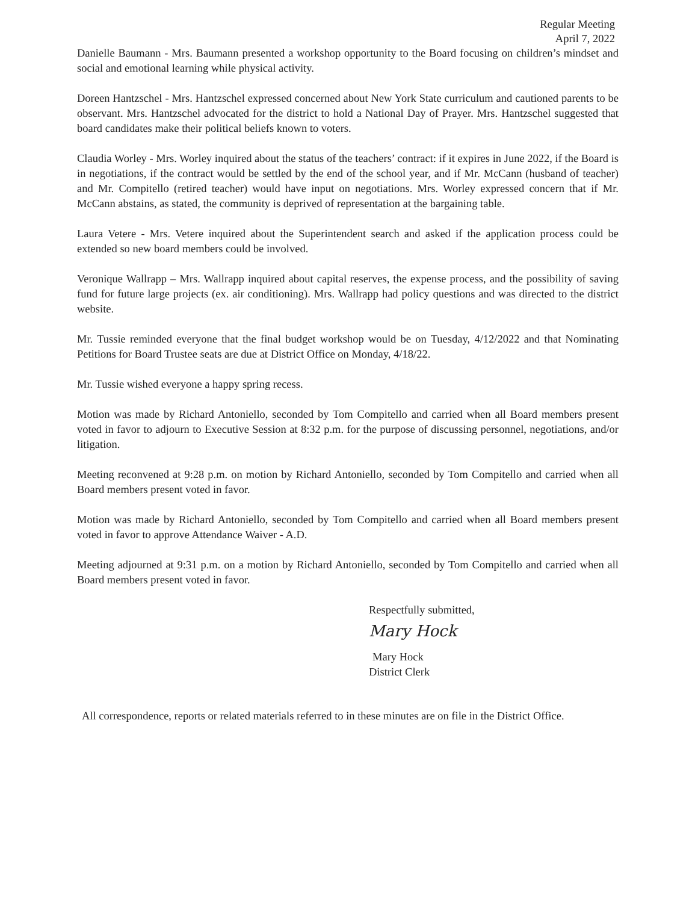Regular Meeting
April 7, 2022
Danielle Baumann - Mrs. Baumann presented a workshop opportunity to the Board focusing on children’s mindset and social and emotional learning while physical activity.
Doreen Hantzschel - Mrs. Hantzschel expressed concerned about New York State curriculum and cautioned parents to be observant. Mrs. Hantzschel advocated for the district to hold a National Day of Prayer. Mrs. Hantzschel suggested that board candidates make their political beliefs known to voters.
Claudia Worley - Mrs. Worley inquired about the status of the teachers’ contract: if it expires in June 2022, if the Board is in negotiations, if the contract would be settled by the end of the school year, and if Mr. McCann (husband of teacher) and Mr. Compitello (retired teacher) would have input on negotiations. Mrs. Worley expressed concern that if Mr. McCann abstains, as stated, the community is deprived of representation at the bargaining table.
Laura Vetere - Mrs. Vetere inquired about the Superintendent search and asked if the application process could be extended so new board members could be involved.
Veronique Wallrapp – Mrs. Wallrapp inquired about capital reserves, the expense process, and the possibility of saving fund for future large projects (ex. air conditioning). Mrs. Wallrapp had policy questions and was directed to the district website.
Mr. Tussie reminded everyone that the final budget workshop would be on Tuesday, 4/12/2022 and that Nominating Petitions for Board Trustee seats are due at District Office on Monday, 4/18/22.
Mr. Tussie wished everyone a happy spring recess.
Motion was made by Richard Antoniello, seconded by Tom Compitello and carried when all Board members present voted in favor to adjourn to Executive Session at 8:32 p.m. for the purpose of discussing personnel, negotiations, and/or litigation.
Meeting reconvened at 9:28 p.m. on motion by Richard Antoniello, seconded by Tom Compitello and carried when all Board members present voted in favor.
Motion was made by Richard Antoniello, seconded by Tom Compitello and carried when all Board members present voted in favor to approve Attendance Waiver - A.D.
Meeting adjourned at 9:31 p.m. on a motion by Richard Antoniello, seconded by Tom Compitello and carried when all Board members present voted in favor.
Respectfully submitted,
Mary Hock
Mary Hock
District Clerk
All correspondence, reports or related materials referred to in these minutes are on file in the District Office.